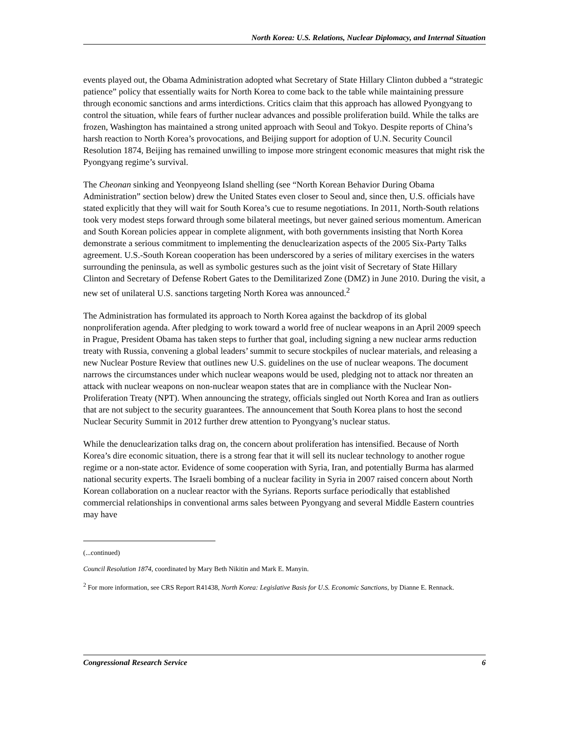North Korea: U.S. Relations, Nuclear Diplomacy, and Internal Situation
events played out, the Obama Administration adopted what Secretary of State Hillary Clinton dubbed a “strategic patience” policy that essentially waits for North Korea to come back to the table while maintaining pressure through economic sanctions and arms interdictions. Critics claim that this approach has allowed Pyongyang to control the situation, while fears of further nuclear advances and possible proliferation build. While the talks are frozen, Washington has maintained a strong united approach with Seoul and Tokyo. Despite reports of China’s harsh reaction to North Korea’s provocations, and Beijing support for adoption of U.N. Security Council Resolution 1874, Beijing has remained unwilling to impose more stringent economic measures that might risk the Pyongyang regime’s survival.
The Cheonan sinking and Yeonpyeong Island shelling (see “North Korean Behavior During Obama Administration” section below) drew the United States even closer to Seoul and, since then, U.S. officials have stated explicitly that they will wait for South Korea’s cue to resume negotiations. In 2011, North-South relations took very modest steps forward through some bilateral meetings, but never gained serious momentum. American and South Korean policies appear in complete alignment, with both governments insisting that North Korea demonstrate a serious commitment to implementing the denuclearization aspects of the 2005 Six-Party Talks agreement. U.S.-South Korean cooperation has been underscored by a series of military exercises in the waters surrounding the peninsula, as well as symbolic gestures such as the joint visit of Secretary of State Hillary Clinton and Secretary of Defense Robert Gates to the Demilitarized Zone (DMZ) in June 2010. During the visit, a new set of unilateral U.S. sanctions targeting North Korea was announced.<sup>2</sup>
The Administration has formulated its approach to North Korea against the backdrop of its global nonproliferation agenda. After pledging to work toward a world free of nuclear weapons in an April 2009 speech in Prague, President Obama has taken steps to further that goal, including signing a new nuclear arms reduction treaty with Russia, convening a global leaders’ summit to secure stockpiles of nuclear materials, and releasing a new Nuclear Posture Review that outlines new U.S. guidelines on the use of nuclear weapons. The document narrows the circumstances under which nuclear weapons would be used, pledging not to attack nor threaten an attack with nuclear weapons on non-nuclear weapon states that are in compliance with the Nuclear Non-Proliferation Treaty (NPT). When announcing the strategy, officials singled out North Korea and Iran as outliers that are not subject to the security guarantees. The announcement that South Korea plans to host the second Nuclear Security Summit in 2012 further drew attention to Pyongyang’s nuclear status.
While the denuclearization talks drag on, the concern about proliferation has intensified. Because of North Korea’s dire economic situation, there is a strong fear that it will sell its nuclear technology to another rogue regime or a non-state actor. Evidence of some cooperation with Syria, Iran, and potentially Burma has alarmed national security experts. The Israeli bombing of a nuclear facility in Syria in 2007 raised concern about North Korean collaboration on a nuclear reactor with the Syrians. Reports surface periodically that established commercial relationships in conventional arms sales between Pyongyang and several Middle Eastern countries may have
(...continued)
Council Resolution 1874, coordinated by Mary Beth Nikitin and Mark E. Manyin.
<sup>2</sup> For more information, see CRS Report R41438, North Korea: Legislative Basis for U.S. Economic Sanctions, by Dianne E. Rennack.
Congressional Research Service 6